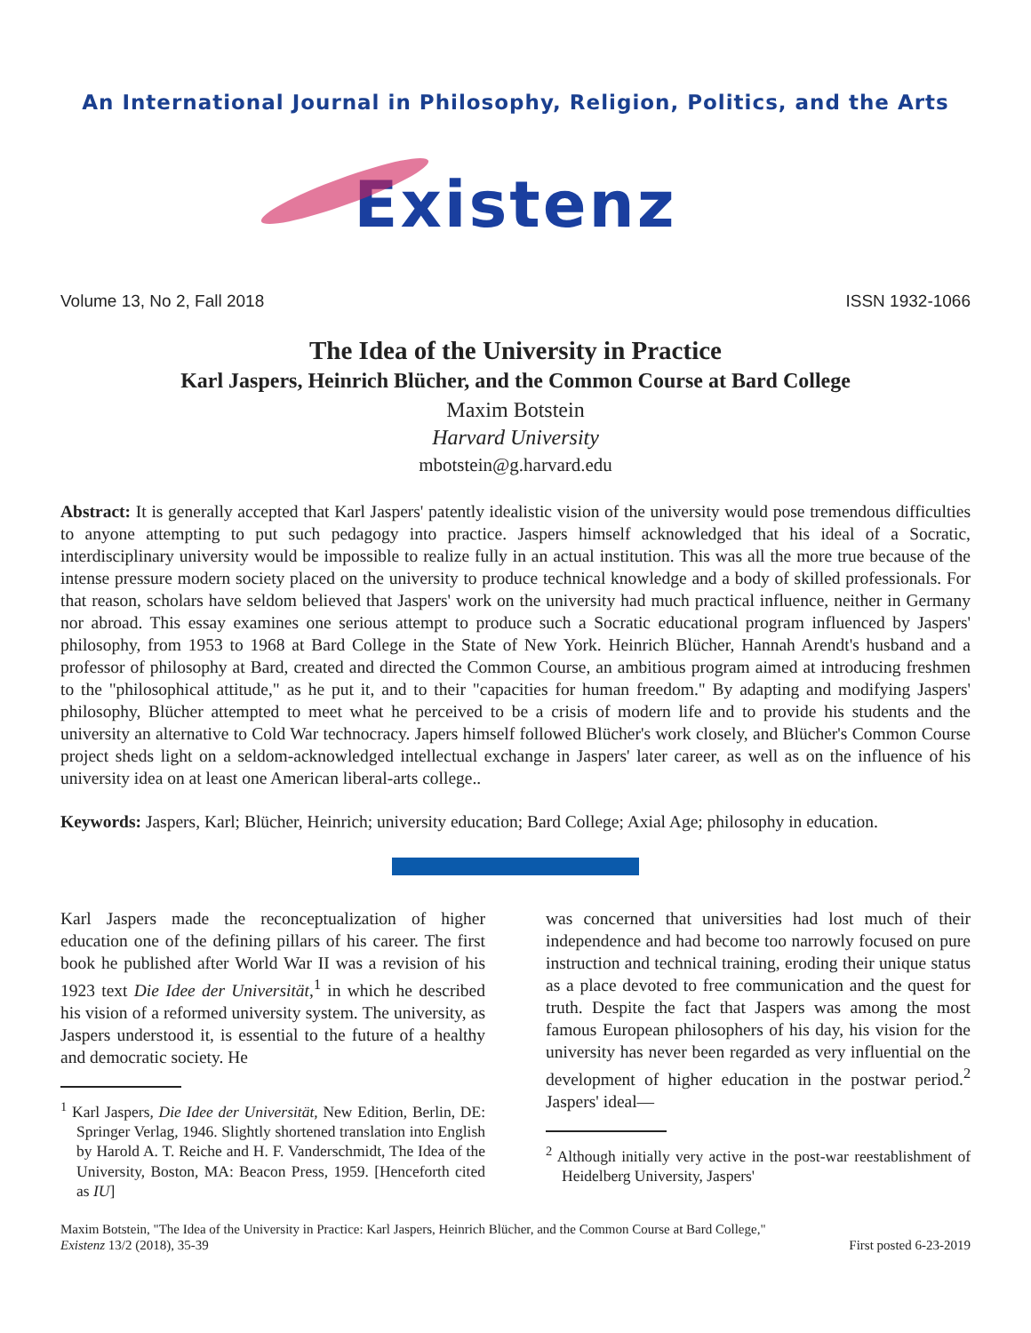An International Journal in Philosophy, Religion, Politics, and the Arts
Existenz
Volume 13, No 2, Fall 2018 ISSN 1932-1066
The Idea of the University in Practice
Karl Jaspers, Heinrich Blücher, and the Common Course at Bard College
Maxim Botstein
Harvard University
mbotstein@g.harvard.edu
Abstract: It is generally accepted that Karl Jaspers' patently idealistic vision of the university would pose tremendous difficulties to anyone attempting to put such pedagogy into practice. Jaspers himself acknowledged that his ideal of a Socratic, interdisciplinary university would be impossible to realize fully in an actual institution. This was all the more true because of the intense pressure modern society placed on the university to produce technical knowledge and a body of skilled professionals. For that reason, scholars have seldom believed that Jaspers' work on the university had much practical influence, neither in Germany nor abroad. This essay examines one serious attempt to produce such a Socratic educational program influenced by Jaspers' philosophy, from 1953 to 1968 at Bard College in the State of New York. Heinrich Blücher, Hannah Arendt's husband and a professor of philosophy at Bard, created and directed the Common Course, an ambitious program aimed at introducing freshmen to the "philosophical attitude," as he put it, and to their "capacities for human freedom." By adapting and modifying Jaspers' philosophy, Blücher attempted to meet what he perceived to be a crisis of modern life and to provide his students and the university an alternative to Cold War technocracy. Japers himself followed Blücher's work closely, and Blücher's Common Course project sheds light on a seldom-acknowledged intellectual exchange in Jaspers' later career, as well as on the influence of his university idea on at least one American liberal-arts college..
Keywords: Jaspers, Karl; Blücher, Heinrich; university education; Bard College; Axial Age; philosophy in education.
Karl Jaspers made the reconceptualization of higher education one of the defining pillars of his career. The first book he published after World War II was a revision of his 1923 text Die Idee der Universität,<sup>1</sup> in which he described his vision of a reformed university system. The university, as Jaspers understood it, is essential to the future of a healthy and democratic society. He
<sup>1</sup> Karl Jaspers, Die Idee der Universität, New Edition, Berlin, DE: Springer Verlag, 1946. Slightly shortened translation into English by Harold A. T. Reiche and H. F. Vanderschmidt, The Idea of the University, Boston, MA: Beacon Press, 1959. [Henceforth cited as IU]
was concerned that universities had lost much of their independence and had become too narrowly focused on pure instruction and technical training, eroding their unique status as a place devoted to free communication and the quest for truth. Despite the fact that Jaspers was among the most famous European philosophers of his day, his vision for the university has never been regarded as very influential on the development of higher education in the postwar period.<sup>2</sup> Jaspers' ideal—
<sup>2</sup> Although initially very active in the post-war reestablishment of Heidelberg University, Jaspers'
Maxim Botstein, "The Idea of the University in Practice: Karl Jaspers, Heinrich Blücher, and the Common Course at Bard College,"
Existenz 13/2 (2018), 35-39 First posted 6-23-2019